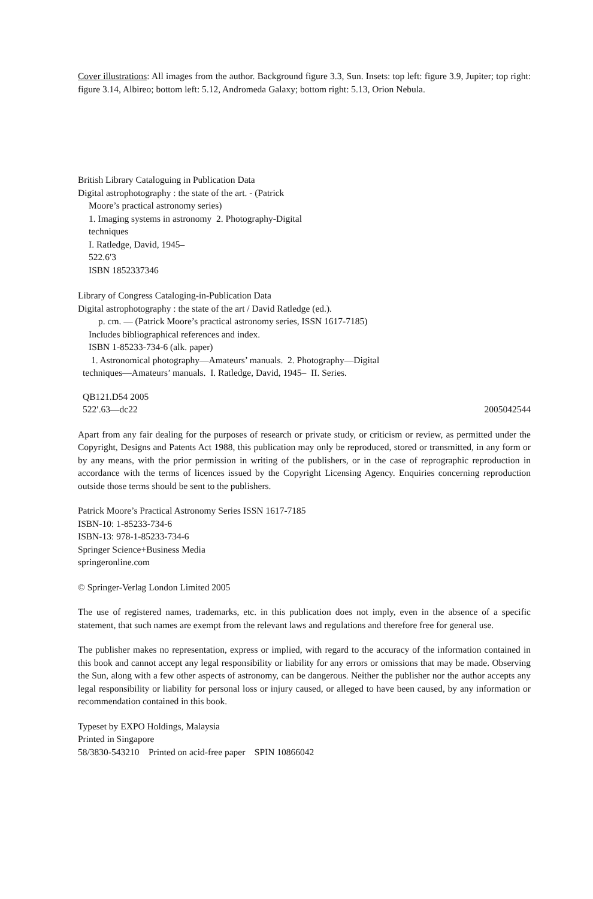Cover illustrations: All images from the author. Background figure 3.3, Sun. Insets: top left: figure 3.9, Jupiter; top right: figure 3.14, Albireo; bottom left: 5.12, Andromeda Galaxy; bottom right: 5.13, Orion Nebula.
British Library Cataloguing in Publication Data
Digital astrophotography : the state of the art. - (Patrick
Moore’s practical astronomy series)
1. Imaging systems in astronomy 2. Photography-Digital
techniques
I. Ratledge, David, 1945–
522.6′3
ISBN 1852337346
Library of Congress Cataloging-in-Publication Data
Digital astrophotography : the state of the art / David Ratledge (ed.).
p. cm. — (Patrick Moore’s practical astronomy series, ISSN 1617-7185)
Includes bibliographical references and index.
ISBN 1-85233-734-6 (alk. paper)
1. Astronomical photography—Amateurs’ manuals. 2. Photography—Digital
techniques—Amateurs’ manuals. I. Ratledge, David, 1945– II. Series.
QB121.D54 2005
522′.63—dc22 2005042544
Apart from any fair dealing for the purposes of research or private study, or criticism or review, as permitted under the Copyright, Designs and Patents Act 1988, this publication may only be reproduced, stored or transmitted, in any form or by any means, with the prior permission in writing of the publishers, or in the case of reprographic reproduction in accordance with the terms of licences issued by the Copyright Licensing Agency. Enquiries concerning reproduction outside those terms should be sent to the publishers.
Patrick Moore’s Practical Astronomy Series ISSN 1617-7185
ISBN-10: 1-85233-734-6
ISBN-13: 978-1-85233-734-6
Springer Science+Business Media
springeronline.com
© Springer-Verlag London Limited 2005
The use of registered names, trademarks, etc. in this publication does not imply, even in the absence of a specific statement, that such names are exempt from the relevant laws and regulations and therefore free for general use.
The publisher makes no representation, express or implied, with regard to the accuracy of the information contained in this book and cannot accept any legal responsibility or liability for any errors or omissions that may be made. Observing the Sun, along with a few other aspects of astronomy, can be dangerous. Neither the publisher nor the author accepts any legal responsibility or liability for personal loss or injury caused, or alleged to have been caused, by any information or recommendation contained in this book.
Typeset by EXPO Holdings, Malaysia
Printed in Singapore
58/3830-543210 Printed on acid-free paper SPIN 10866042